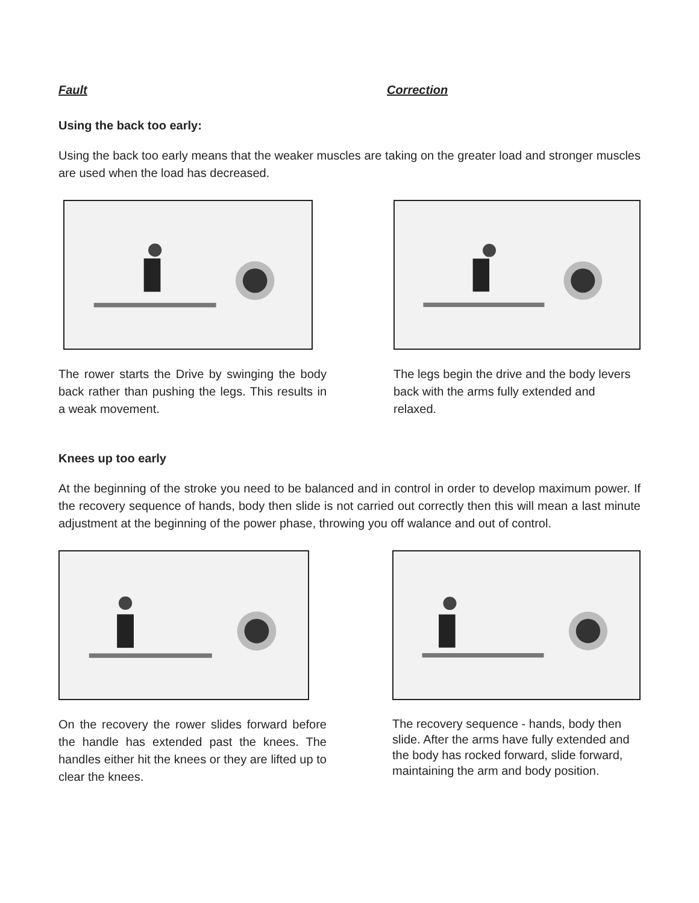Fault Correction
Using the back too early:
Using the back too early means that the weaker muscles are taking on the greater load and stronger muscles are used when the load has decreased.
The rower starts the Drive by swinging the body back rather than pushing the legs. This results in a weak movement.
The legs begin the drive and the body levers back with the arms fully extended and relaxed.
Knees up too early
At the beginning of the stroke you need to be balanced and in control in order to develop maximum power. If the recovery sequence of hands, body then slide is not carried out correctly then this will mean a last minute adjustment at the beginning of the power phase, throwing you off walance and out of control.
On the recovery the rower slides forward before the handle has extended past the knees. The handles either hit the knees or they are lifted up to clear the knees.
The recovery sequence - hands, body then slide. After the arms have fully extended and the body has rocked forward, slide forward, maintaining the arm and body position.